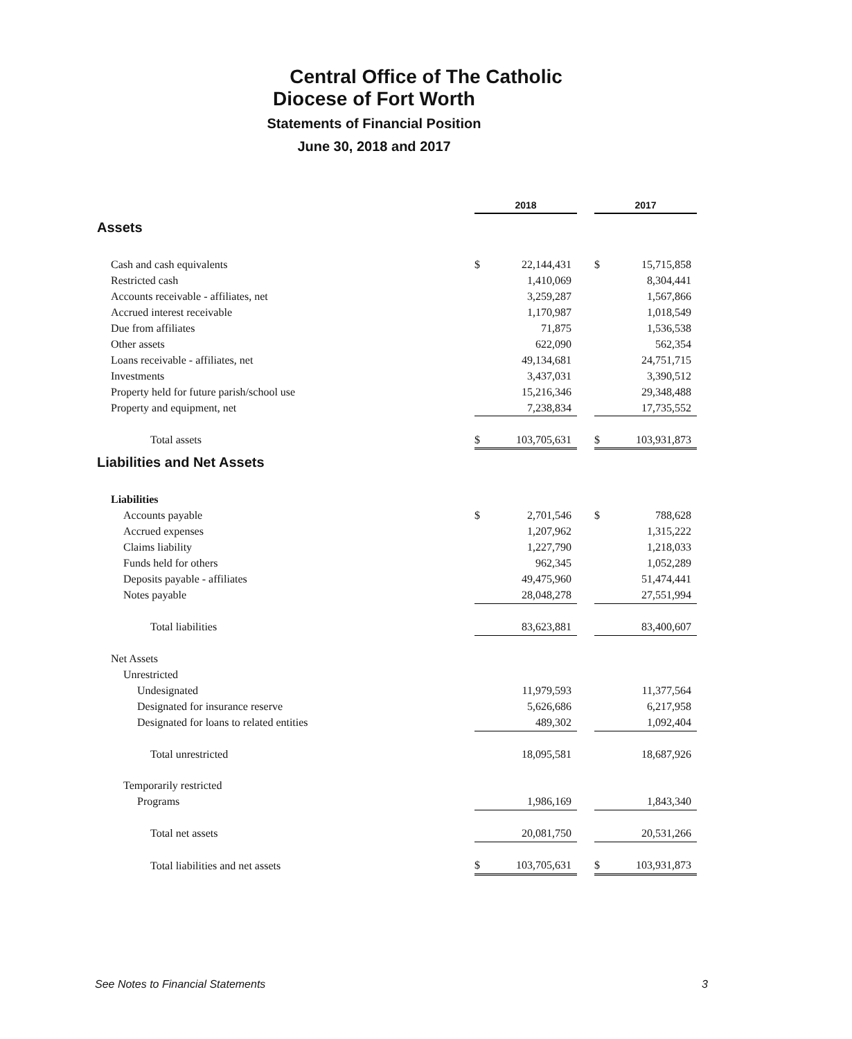Central Office of The Catholic
Diocese of Fort Worth
Statements of Financial Position
June 30, 2018 and 2017
| | 2018 | | | 2017 | |
| Assets | | | | | |
| Cash and cash equivalents | $ | 22,144,431 | | $ | 15,715,858 |
| Restricted cash | | 1,410,069 | | | 8,304,441 |
| Accounts receivable - affiliates, net | | 3,259,287 | | | 1,567,866 |
| Accrued interest receivable | | 1,170,987 | | | 1,018,549 |
| Due from affiliates | | 71,875 | | | 1,536,538 |
| Other assets | | 622,090 | | | 562,354 |
| Loans receivable - affiliates, net | | 49,134,681 | | | 24,751,715 |
| Investments | | 3,437,031 | | | 3,390,512 |
| Property held for future parish/school use | | 15,216,346 | | | 29,348,488 |
| Property and equipment, net | | 7,238,834 | | | 17,735,552 |
| Total assets | $ | 103,705,631 | | $ | 103,931,873 |
| Liabilities and Net Assets | | | | | |
| Liabilities | | | | | |
| Accounts payable | $ | 2,701,546 | | $ | 788,628 |
| Accrued expenses | | 1,207,962 | | | 1,315,222 |
| Claims liability | | 1,227,790 | | | 1,218,033 |
| Funds held for others | | 962,345 | | | 1,052,289 |
| Deposits payable - affiliates | | 49,475,960 | | | 51,474,441 |
| Notes payable | | 28,048,278 | | | 27,551,994 |
| Total liabilities | | 83,623,881 | | | 83,400,607 |
| Net Assets | | | | | |
| Unrestricted | | | | | |
| Undesignated | | 11,979,593 | | | 11,377,564 |
| Designated for insurance reserve | | 5,626,686 | | | 6,217,958 |
| Designated for loans to related entities | | 489,302 | | | 1,092,404 |
| Total unrestricted | | 18,095,581 | | | 18,687,926 |
| Temporarily restricted | | | | | |
| Programs | | 1,986,169 | | | 1,843,340 |
| Total net assets | | 20,081,750 | | | 20,531,266 |
| Total liabilities and net assets | $ | 103,705,631 | | $ | 103,931,873 |
See Notes to Financial Statements 3